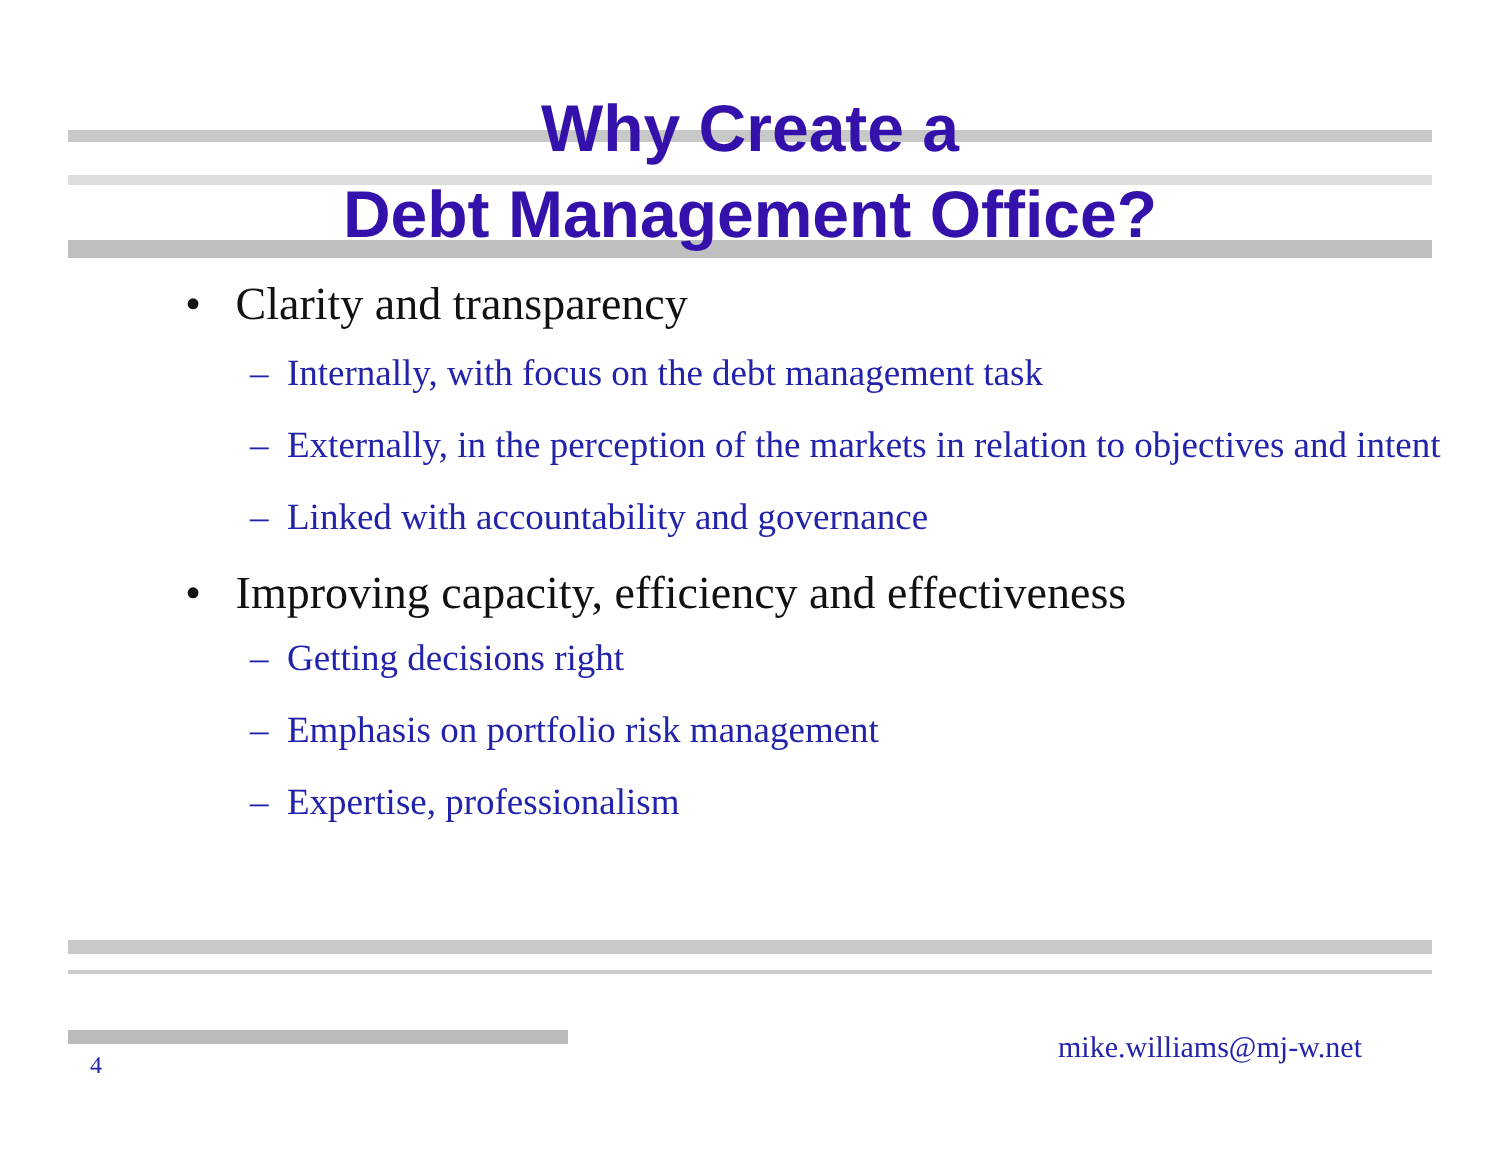Why Create a
Debt Management Office?
• Clarity and transparency
– Internally, with focus on the debt management task
– Externally, in the perception of the markets in relation to objectives and intent
– Linked with accountability and governance
• Improving capacity, efficiency and effectiveness
– Getting decisions right
– Emphasis on portfolio risk management
– Expertise, professionalism
mike.williams@mj-w.net
4